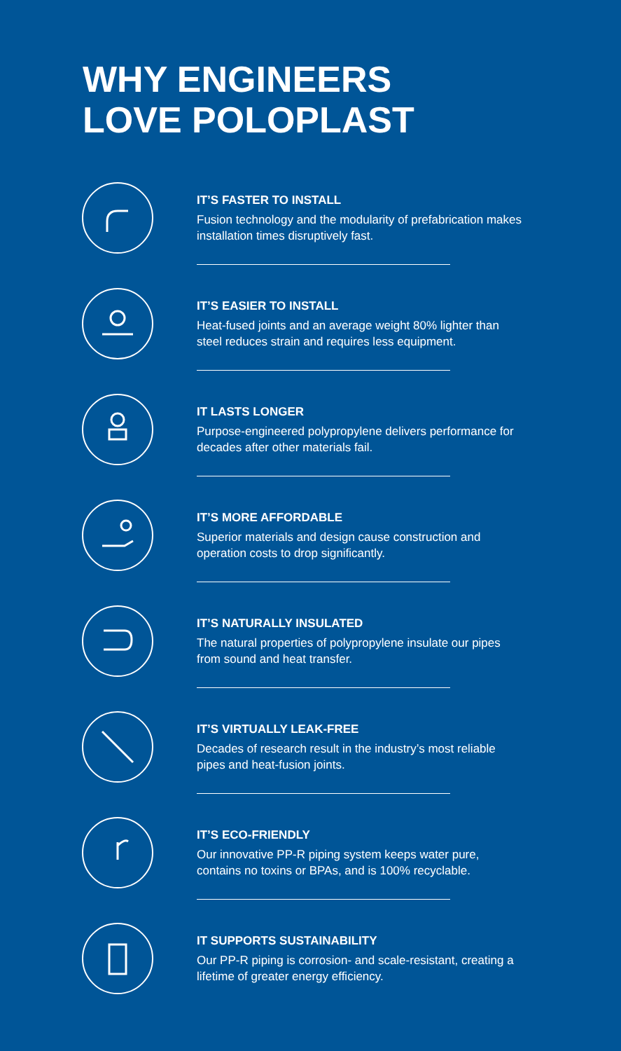WHY ENGINEERS
LOVE POLOPLAST
IT’S FASTER TO INSTALL
Fusion technology and the modularity of prefabrication makes installation times disruptively fast.
IT’S EASIER TO INSTALL
Heat-fused joints and an average weight 80% lighter than steel reduces strain and requires less equipment.
IT LASTS LONGER
Purpose-engineered polypropylene delivers performance for decades after other materials fail.
IT’S MORE AFFORDABLE
Superior materials and design cause construction and operation costs to drop significantly.
IT’S NATURALLY INSULATED
The natural properties of polypropylene insulate our pipes from sound and heat transfer.
IT’S VIRTUALLY LEAK-FREE
Decades of research result in the industry’s most reliable pipes and heat-fusion joints.
IT’S ECO-FRIENDLY
Our innovative PP-R piping system keeps water pure, contains no toxins or BPAs, and is 100% recyclable.
IT SUPPORTS SUSTAINABILITY
Our PP-R piping is corrosion- and scale-resistant, creating a lifetime of greater energy efficiency.